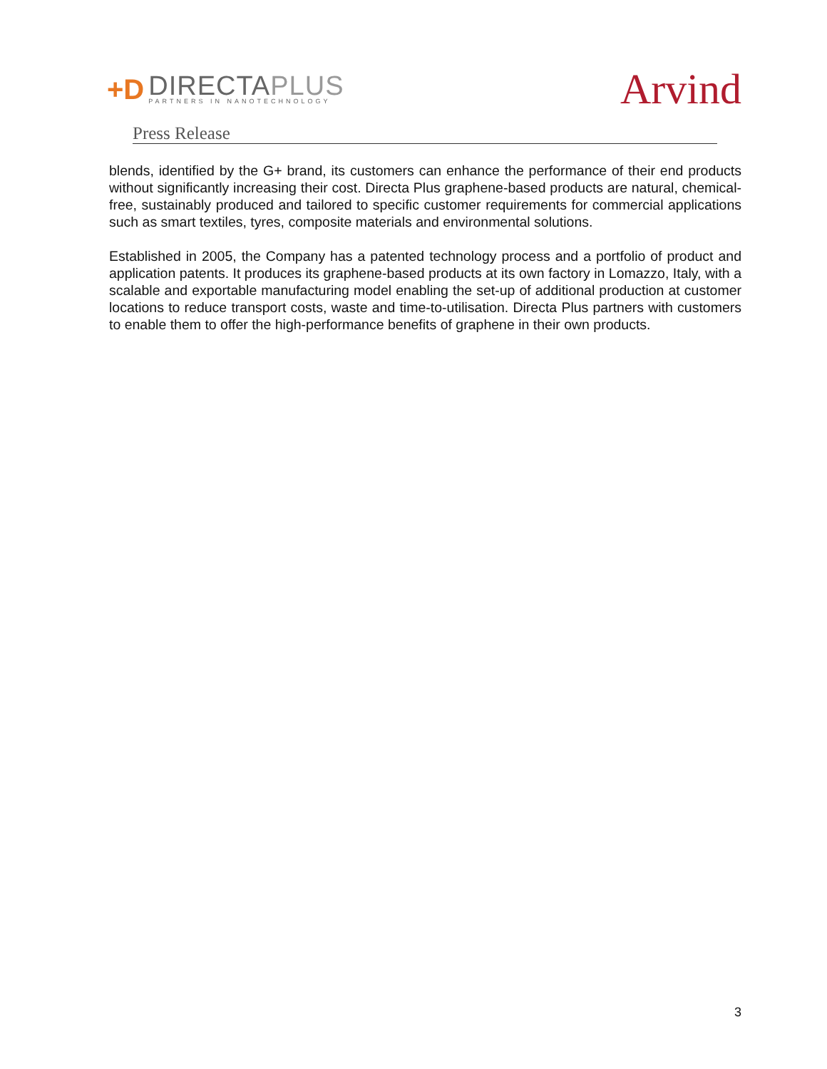+D
DIRECTAPLUS
PARTNERS IN NANOTECHNOLOGY
Arvind
Press Release
blends, identified by the G+ brand, its customers can enhance the performance of their end products without significantly increasing their cost. Directa Plus graphene-based products are natural, chemical-free, sustainably produced and tailored to specific customer requirements for commercial applications such as smart textiles, tyres, composite materials and environmental solutions.
Established in 2005, the Company has a patented technology process and a portfolio of product and application patents. It produces its graphene-based products at its own factory in Lomazzo, Italy, with a scalable and exportable manufacturing model enabling the set-up of additional production at customer locations to reduce transport costs, waste and time-to-utilisation. Directa Plus partners with customers to enable them to offer the high-performance benefits of graphene in their own products.
3